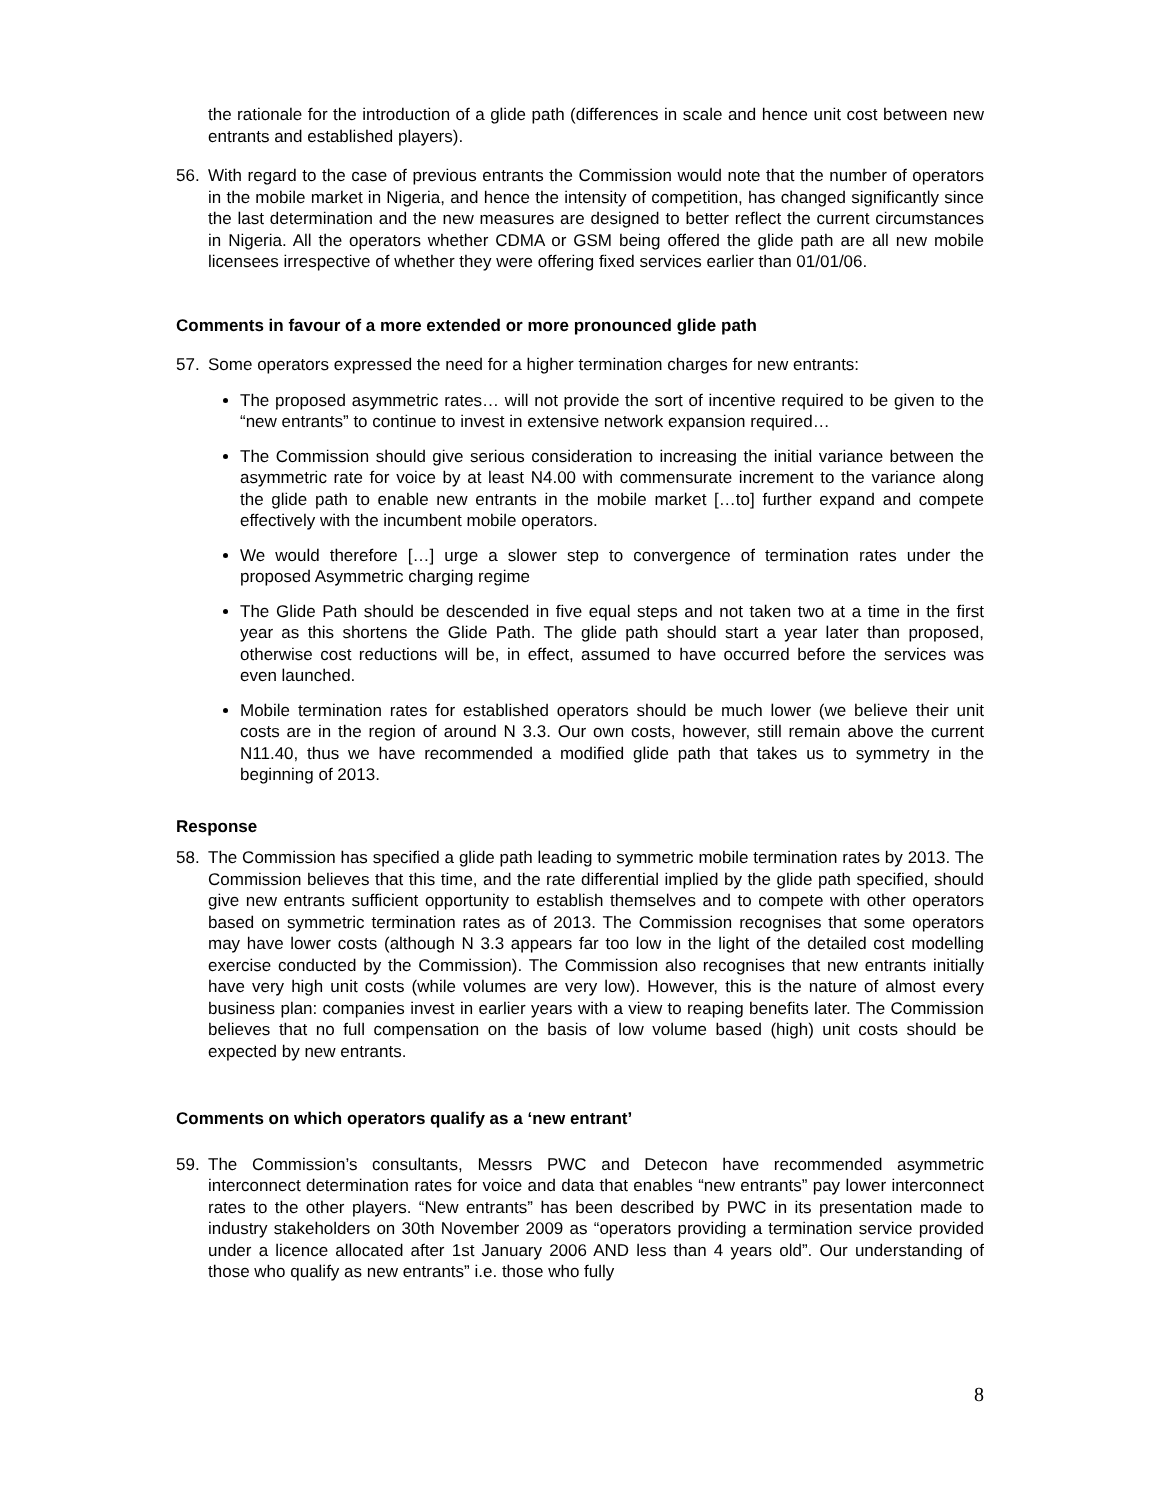the rationale for the introduction of a glide path (differences in scale and hence unit cost between new entrants and established players).
56. With regard to the case of previous entrants the Commission would note that the number of operators in the mobile market in Nigeria, and hence the intensity of competition, has changed significantly since the last determination and the new measures are designed to better reflect the current circumstances in Nigeria. All the operators whether CDMA or GSM being offered the glide path are all new mobile licensees irrespective of whether they were offering fixed services earlier than 01/01/06.
Comments in favour of a more extended or more pronounced glide path
57. Some operators expressed the need for a higher termination charges for new entrants:
The proposed asymmetric rates… will not provide the sort of incentive required to be given to the “new entrants” to continue to invest in extensive network expansion required…
The Commission should give serious consideration to increasing the initial variance between the asymmetric rate for voice by at least N4.00 with commensurate increment to the variance along the glide path to enable new entrants in the mobile market […to] further expand and compete effectively with the incumbent mobile operators.
We would therefore […] urge a slower step to convergence of termination rates under the proposed Asymmetric charging regime
The Glide Path should be descended in five equal steps and not taken two at a time in the first year as this shortens the Glide Path. The glide path should start a year later than proposed, otherwise cost reductions will be, in effect, assumed to have occurred before the services was even launched.
Mobile termination rates for established operators should be much lower (we believe their unit costs are in the region of around N 3.3. Our own costs, however, still remain above the current N11.40, thus we have recommended a modified glide path that takes us to symmetry in the beginning of 2013.
Response
58. The Commission has specified a glide path leading to symmetric mobile termination rates by 2013. The Commission believes that this time, and the rate differential implied by the glide path specified, should give new entrants sufficient opportunity to establish themselves and to compete with other operators based on symmetric termination rates as of 2013. The Commission recognises that some operators may have lower costs (although N 3.3 appears far too low in the light of the detailed cost modelling exercise conducted by the Commission). The Commission also recognises that new entrants initially have very high unit costs (while volumes are very low). However, this is the nature of almost every business plan: companies invest in earlier years with a view to reaping benefits later. The Commission believes that no full compensation on the basis of low volume based (high) unit costs should be expected by new entrants.
Comments on which operators qualify as a ‘new entrant’
59. The Commission’s consultants, Messrs PWC and Detecon have recommended asymmetric interconnect determination rates for voice and data that enables “new entrants” pay lower interconnect rates to the other players. “New entrants” has been described by PWC in its presentation made to industry stakeholders on 30th November 2009 as “operators providing a termination service provided under a licence allocated after 1st January 2006 AND less than 4 years old”. Our understanding of those who qualify as new entrants” i.e. those who fully
8